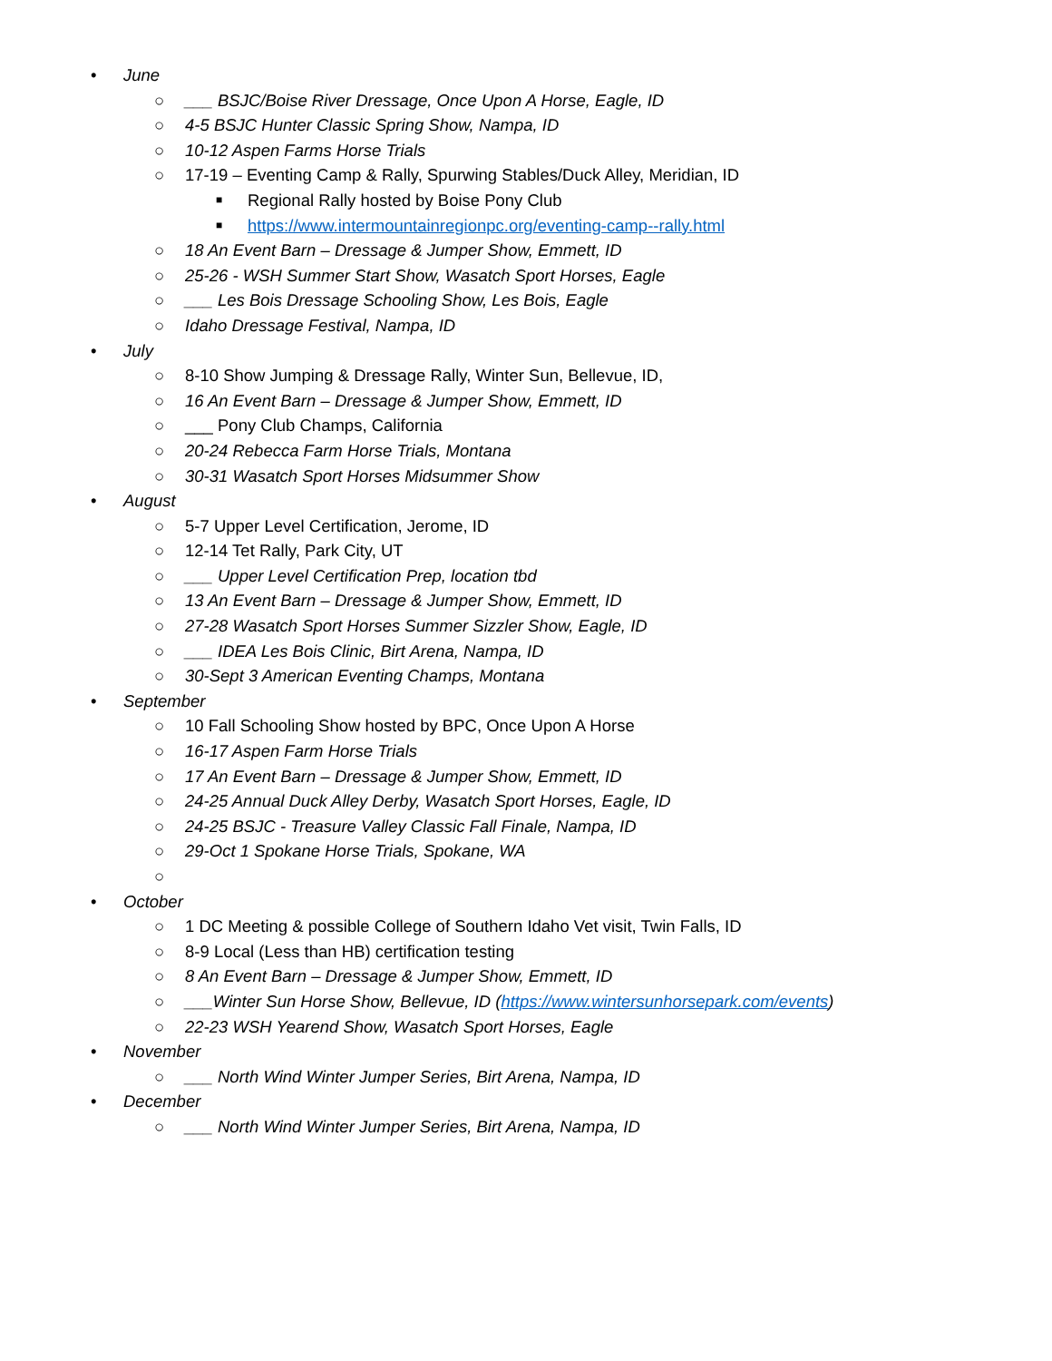• June
○ ___ BSJC/Boise River Dressage, Once Upon A Horse, Eagle, ID
○ 4-5 BSJC Hunter Classic Spring Show, Nampa, ID
○ 10-12 Aspen Farms Horse Trials
○ 17-19 – Eventing Camp & Rally, Spurwing Stables/Duck Alley, Meridian, ID
■ Regional Rally hosted by Boise Pony Club
■ https://www.intermountainregionpc.org/eventing-camp--rally.html
○ 18 An Event Barn – Dressage & Jumper Show, Emmett, ID
○ 25-26 - WSH Summer Start Show, Wasatch Sport Horses, Eagle
○ ___ Les Bois Dressage Schooling Show, Les Bois, Eagle
○ Idaho Dressage Festival, Nampa, ID
• July
○ 8-10 Show Jumping & Dressage Rally, Winter Sun, Bellevue, ID,
○ 16 An Event Barn – Dressage & Jumper Show, Emmett, ID
○ ___ Pony Club Champs, California
○ 20-24 Rebecca Farm Horse Trials, Montana
○ 30-31 Wasatch Sport Horses Midsummer Show
• August
○ 5-7 Upper Level Certification, Jerome, ID
○ 12-14 Tet Rally, Park City, UT
○ ___ Upper Level Certification Prep, location tbd
○ 13 An Event Barn – Dressage & Jumper Show, Emmett, ID
○ 27-28 Wasatch Sport Horses Summer Sizzler Show, Eagle, ID
○ ___ IDEA Les Bois Clinic, Birt Arena, Nampa, ID
○ 30-Sept 3 American Eventing Champs, Montana
• September
○ 10 Fall Schooling Show hosted by BPC, Once Upon A Horse
○ 16-17 Aspen Farm Horse Trials
○ 17 An Event Barn – Dressage & Jumper Show, Emmett, ID
○ 24-25 Annual Duck Alley Derby, Wasatch Sport Horses, Eagle, ID
○ 24-25 BSJC - Treasure Valley Classic Fall Finale, Nampa, ID
○ 29-Oct 1 Spokane Horse Trials, Spokane, WA
○
• October
○ 1 DC Meeting & possible College of Southern Idaho Vet visit, Twin Falls, ID
○ 8-9 Local (Less than HB) certification testing
○ 8 An Event Barn – Dressage & Jumper Show, Emmett, ID
○ ___Winter Sun Horse Show, Bellevue, ID (https://www.wintersunhorsepark.com/events)
○ 22-23 WSH Yearend Show, Wasatch Sport Horses, Eagle
• November
○ ___ North Wind Winter Jumper Series, Birt Arena, Nampa, ID
• December
○ ___ North Wind Winter Jumper Series, Birt Arena, Nampa, ID